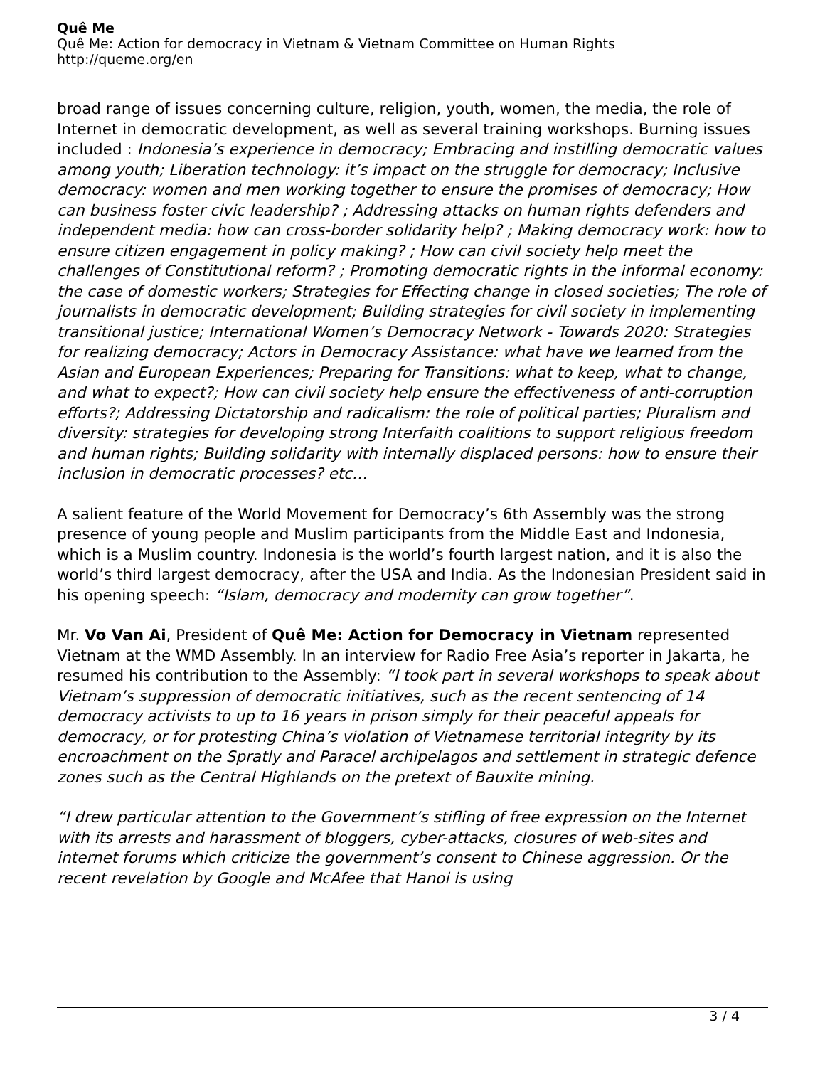Quê Me
Quê Me: Action for democracy in Vietnam & Vietnam Committee on Human Rights
http://queme.org/en
broad range of issues concerning culture, religion, youth, women, the media, the role of Internet in democratic development, as well as several training workshops. Burning issues included : Indonesia’s experience in democracy; Embracing and instilling democratic values among youth; Liberation technology: it’s impact on the struggle for democracy; Inclusive democracy: women and men working together to ensure the promises of democracy; How can business foster civic leadership? ; Addressing attacks on human rights defenders and independent media: how can cross-border solidarity help? ; Making democracy work: how to ensure citizen engagement in policy making? ; How can civil society help meet the challenges of Constitutional reform? ; Promoting democratic rights in the informal economy: the case of domestic workers; Strategies for Effecting change in closed societies; The role of journalists in democratic development; Building strategies for civil society in implementing transitional justice; International Women’s Democracy Network - Towards 2020: Strategies for realizing democracy; Actors in Democracy Assistance: what have we learned from the Asian and European Experiences; Preparing for Transitions: what to keep, what to change, and what to expect?; How can civil society help ensure the effectiveness of anti-corruption efforts?; Addressing Dictatorship and radicalism: the role of political parties; Pluralism and diversity: strategies for developing strong Interfaith coalitions to support religious freedom and human rights; Building solidarity with internally displaced persons: how to ensure their inclusion in democratic processes? etc…
A salient feature of the World Movement for Democracy’s 6th Assembly was the strong presence of young people and Muslim participants from the Middle East and Indonesia, which is a Muslim country. Indonesia is the world’s fourth largest nation, and it is also the world’s third largest democracy, after the USA and India. As the Indonesian President said in his opening speech: “Islam, democracy and modernity can grow together”.
Mr. Vo Van Ai, President of Quê Me: Action for Democracy in Vietnam represented Vietnam at the WMD Assembly. In an interview for Radio Free Asia’s reporter in Jakarta, he resumed his contribution to the Assembly: “I took part in several workshops to speak about Vietnam’s suppression of democratic initiatives, such as the recent sentencing of 14 democracy activists to up to 16 years in prison simply for their peaceful appeals for democracy, or for protesting China’s violation of Vietnamese territorial integrity by its encroachment on the Spratly and Paracel archipelagos and settlement in strategic defence zones such as the Central Highlands on the pretext of Bauxite mining.
“I drew particular attention to the Government’s stifling of free expression on the Internet with its arrests and harassment of bloggers, cyber-attacks, closures of web-sites and internet forums which criticize the government’s consent to Chinese aggression. Or the recent revelation by Google and McAfee that Hanoi is using
3 / 4